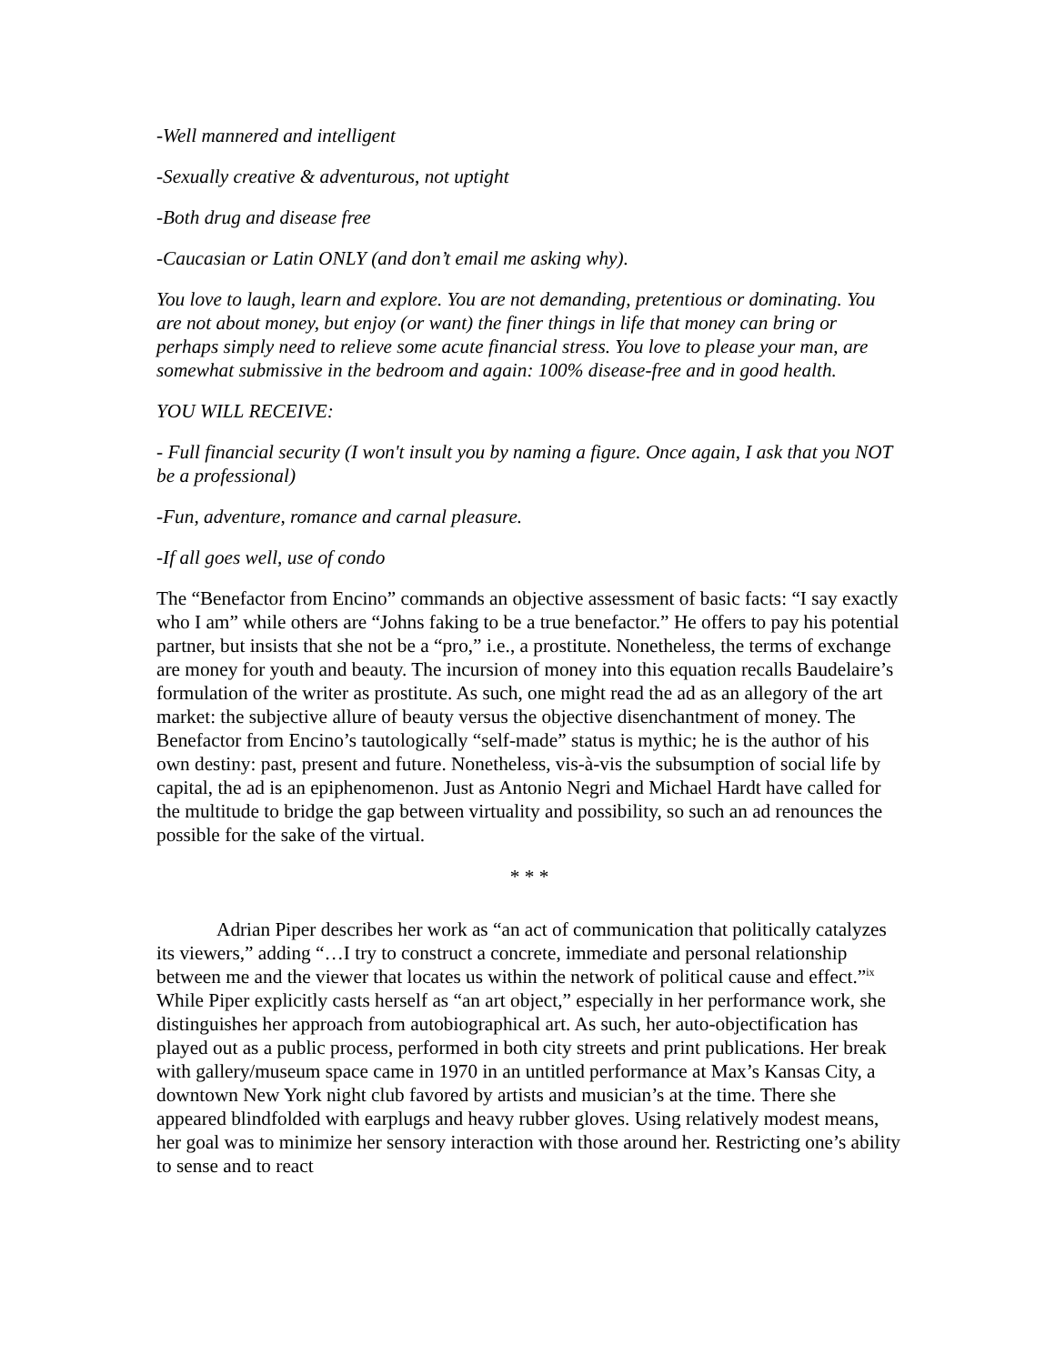-Well mannered and intelligent
-Sexually creative & adventurous, not uptight
-Both drug and disease free
-Caucasian or Latin ONLY (and don’t email me asking why).
You love to laugh, learn and explore. You are not demanding, pretentious or dominating. You are not about money, but enjoy (or want) the finer things in life that money can bring or perhaps simply need to relieve some acute financial stress. You love to please your man, are somewhat submissive in the bedroom and again: 100% disease-free and in good health.
YOU WILL RECEIVE:
- Full financial security (I won't insult you by naming a figure. Once again, I ask that you NOT be a professional)
-Fun, adventure, romance and carnal pleasure.
-If all goes well, use of condo
The “Benefactor from Encino” commands an objective assessment of basic facts: “I say exactly who I am” while others are “Johns faking to be a true benefactor.” He offers to pay his potential partner, but insists that she not be a “pro,” i.e., a prostitute. Nonetheless, the terms of exchange are money for youth and beauty. The incursion of money into this equation recalls Baudelaire’s formulation of the writer as prostitute. As such, one might read the ad as an allegory of the art market: the subjective allure of beauty versus the objective disenchantment of money. The Benefactor from Encino’s tautologically “self-made” status is mythic; he is the author of his own destiny: past, present and future. Nonetheless, vis-à-vis the subsumption of social life by capital, the ad is an epiphenomenon. Just as Antonio Negri and Michael Hardt have called for the multitude to bridge the gap between virtuality and possibility, so such an ad renounces the possible for the sake of the virtual.
* * *
Adrian Piper describes her work as “an act of communication that politically catalyzes its viewers,” adding “…I try to construct a concrete, immediate and personal relationship between me and the viewer that locates us within the network of political cause and effect.”<sup>ix</sup> While Piper explicitly casts herself as “an art object,” especially in her performance work, she distinguishes her approach from autobiographical art. As such, her auto-objectification has played out as a public process, performed in both city streets and print publications. Her break with gallery/museum space came in 1970 in an untitled performance at Max’s Kansas City, a downtown New York night club favored by artists and musician’s at the time. There she appeared blindfolded with earplugs and heavy rubber gloves. Using relatively modest means, her goal was to minimize her sensory interaction with those around her. Restricting one’s ability to sense and to react